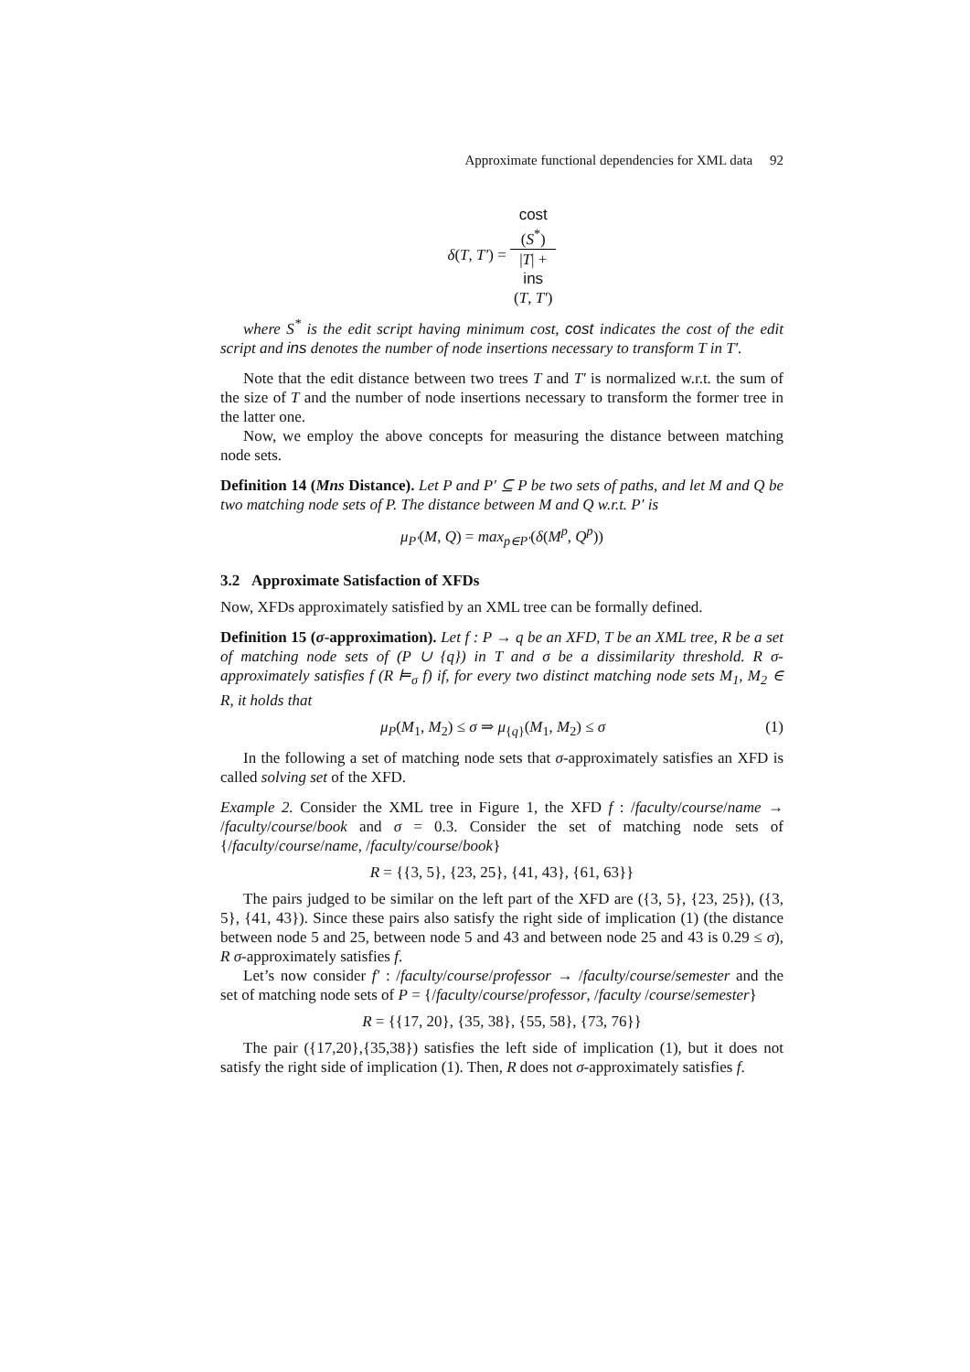Approximate functional dependencies for XML data 92
δ(T, T′) = cost
(S<sup>*</sup>) |T| +
ins
(T, T′)
where S<sup>*</sup> is the edit script having minimum cost, cost indicates the cost of the edit script and ins denotes the number of node insertions necessary to transform T in T′.
Note that the edit distance between two trees T and T′ is normalized w.r.t. the sum of the size of T and the number of node insertions necessary to transform the former tree in the latter one.
Now, we employ the above concepts for measuring the distance between matching node sets.
Definition 14 (Mns Distance). Let P and P′ ⊆ P be two sets of paths, and let M and Q be two matching node sets of P. The distance between M and Q w.r.t. P′ is
μ<sub>P′</sub>(M, Q) = max<sub>p∈P′</sub>(δ(M<sup>p</sup>, Q<sup>p</sup>))
3.2 Approximate Satisfaction of XFDs
Now, XFDs approximately satisfied by an XML tree can be formally defined.
Definition 15 (σ-approximation). Let f : P → q be an XFD, T be an XML tree, R be a set of matching node sets of (P ∪ {q}) in T and σ be a dissimilarity threshold. R σ-approximately satisfies f (R ⊨<sub>σ</sub> f) if, for every two distinct matching node sets M<sub>1</sub>, M<sub>2</sub> ∈ R, it holds that
(1) μ<sub>P</sub>(M<sub>1</sub>, M<sub>2</sub>) ≤ σ ⇒ μ<sub>{q}</sub>(M<sub>1</sub>, M<sub>2</sub>) ≤ σ
In the following a set of matching node sets that σ-approximately satisfies an XFD is called solving set of the XFD.
Example 2. Consider the XML tree in Figure 1, the XFD f : /faculty/course/name → /faculty/course/book and σ = 0.3. Consider the set of matching node sets of {/faculty/course/name, /faculty/course/book}
R = {{3, 5}, {23, 25}, {41, 43}, {61, 63}}
The pairs judged to be similar on the left part of the XFD are ({3, 5}, {23, 25}), ({3, 5}, {41, 43}). Since these pairs also satisfy the right side of implication (1) (the distance between node 5 and 25, between node 5 and 43 and between node 25 and 43 is 0.29 ≤ σ), R σ-approximately satisfies f.
Let’s now consider f′ : /faculty/course/professor → /faculty/course/semester and the set of matching node sets of P = {/faculty/course/professor, /faculty /course/semester}
R = {{17, 20}, {35, 38}, {55, 58}, {73, 76}}
The pair ({17,20},{35,38}) satisfies the left side of implication (1), but it does not satisfy the right side of implication (1). Then, R does not σ-approximately satisfies f.